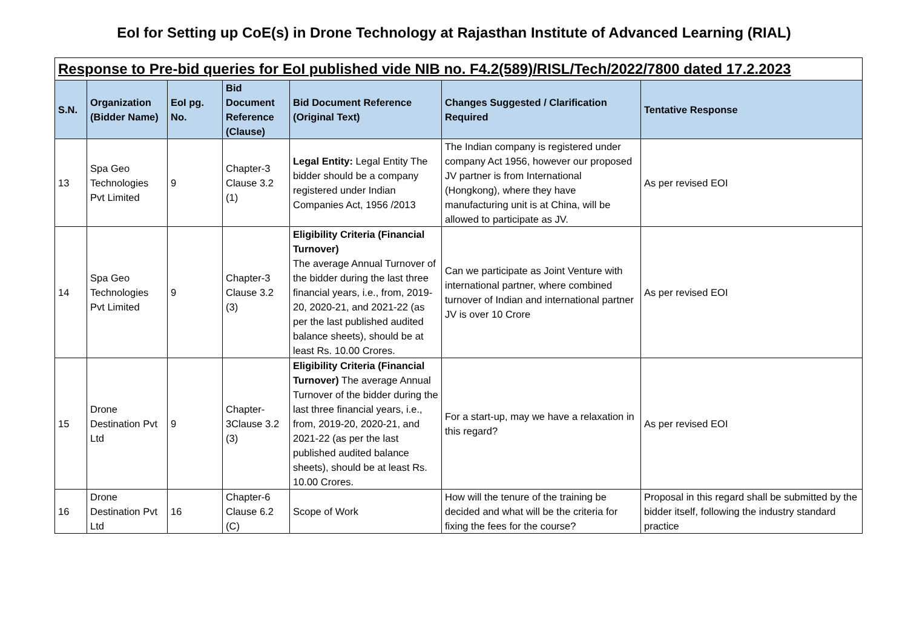EoI for Setting up CoE(s) in Drone Technology at Rajasthan Institute of Advanced Learning (RIAL)
| Response to Pre-bid queries for EoI published vide NIB no. F4.2(589)/RISL/Tech/2022/7800 dated 17.2.2023 | | | | | | |
| S.N. | Organization (Bidder Name) | EoI pg. No. | Bid Document Reference (Clause) | Bid Document Reference (Original Text) | Changes Suggested / Clarification Required | Tentative Response |
| 13 | Spa Geo Technologies Pvt Limited | 9 | Chapter-3 Clause 3.2 (1) | Legal Entity: Legal Entity The bidder should be a company registered under Indian Companies Act, 1956 /2013 | The Indian company is registered under company Act 1956, however our proposed JV partner is from International (Hongkong), where they have manufacturing unit is at China, will be allowed to participate as JV. | As per revised EOI |
| 14 | Spa Geo Technologies Pvt Limited | 9 | Chapter-3 Clause 3.2 (3) | Eligibility Criteria (Financial Turnover) The average Annual Turnover of the bidder during the last three financial years, i.e., from, 2019-20, 2020-21, and 2021-22 (as per the last published audited balance sheets), should be at least Rs. 10.00 Crores. | Can we participate as Joint Venture with international partner, where combined turnover of Indian and international partner JV is over 10 Crore | As per revised EOI |
| 15 | Drone Destination Pvt Ltd | 9 | Chapter-3Clause 3.2 (3) | Eligibility Criteria (Financial Turnover) The average Annual Turnover of the bidder during the last three financial years, i.e., from, 2019-20, 2020-21, and 2021-22 (as per the last published audited balance sheets), should be at least Rs. 10.00 Crores. | For a start-up, may we have a relaxation in this regard? | As per revised EOI |
| 16 | Drone Destination Pvt Ltd | 16 | Chapter-6 Clause 6.2 (C) | Scope of Work | How will the tenure of the training be decided and what will be the criteria for fixing the fees for the course? | Proposal in this regard shall be submitted by the bidder itself, following the industry standard practice |